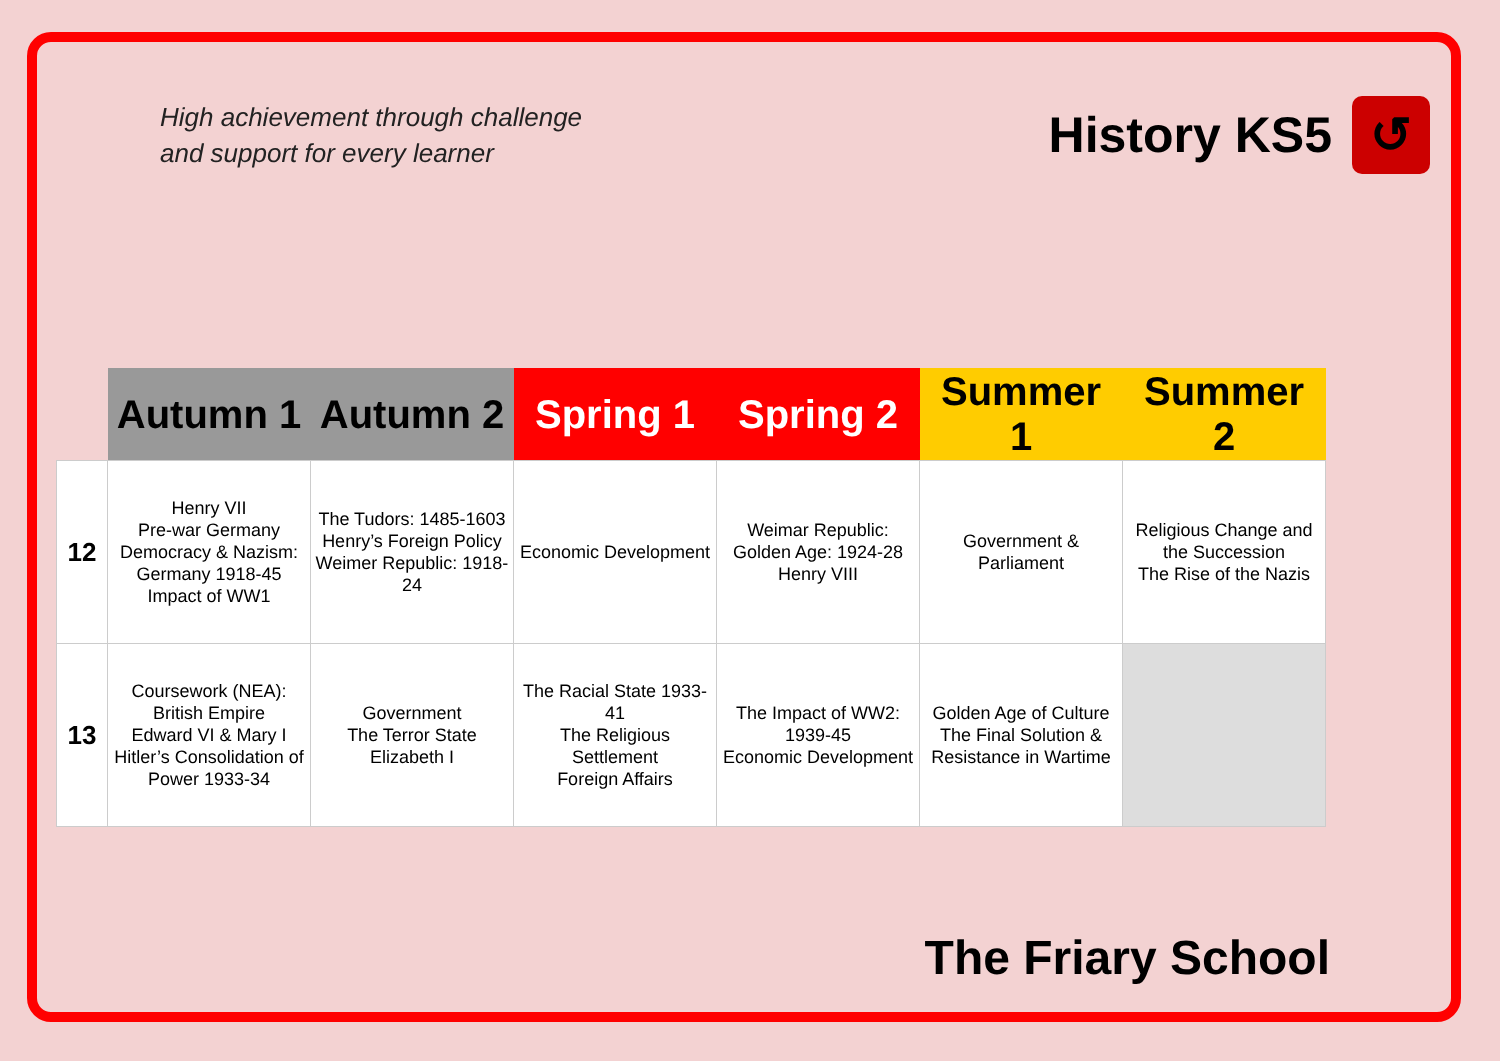High achievement through challenge
and support for every learner
History KS5 ↺
| | Autumn 1 | Autumn 2 | Spring 1 | Spring 2 | Summer 1 | Summer 2 |
| --- | --- | --- | --- | --- | --- | --- |
| 12 | Henry VII Pre-war Germany Democracy & Nazism: Germany 1918-45 Impact of WW1 | The Tudors: 1485-1603 Henry’s Foreign Policy Weimer Republic: 1918-24 | Economic Development | Weimar Republic: Golden Age: 1924-28 Henry VIII | Government & Parliament | Religious Change and the Succession The Rise of the Nazis |
| 13 | Coursework (NEA): British Empire Edward VI & Mary I Hitler’s Consolidation of Power 1933-34 | Government The Terror State Elizabeth I | The Racial State 1933-41 The Religious Settlement Foreign Affairs | The Impact of WW2: 1939-45 Economic Development | Golden Age of Culture The Final Solution & Resistance in Wartime | |
The Friary School